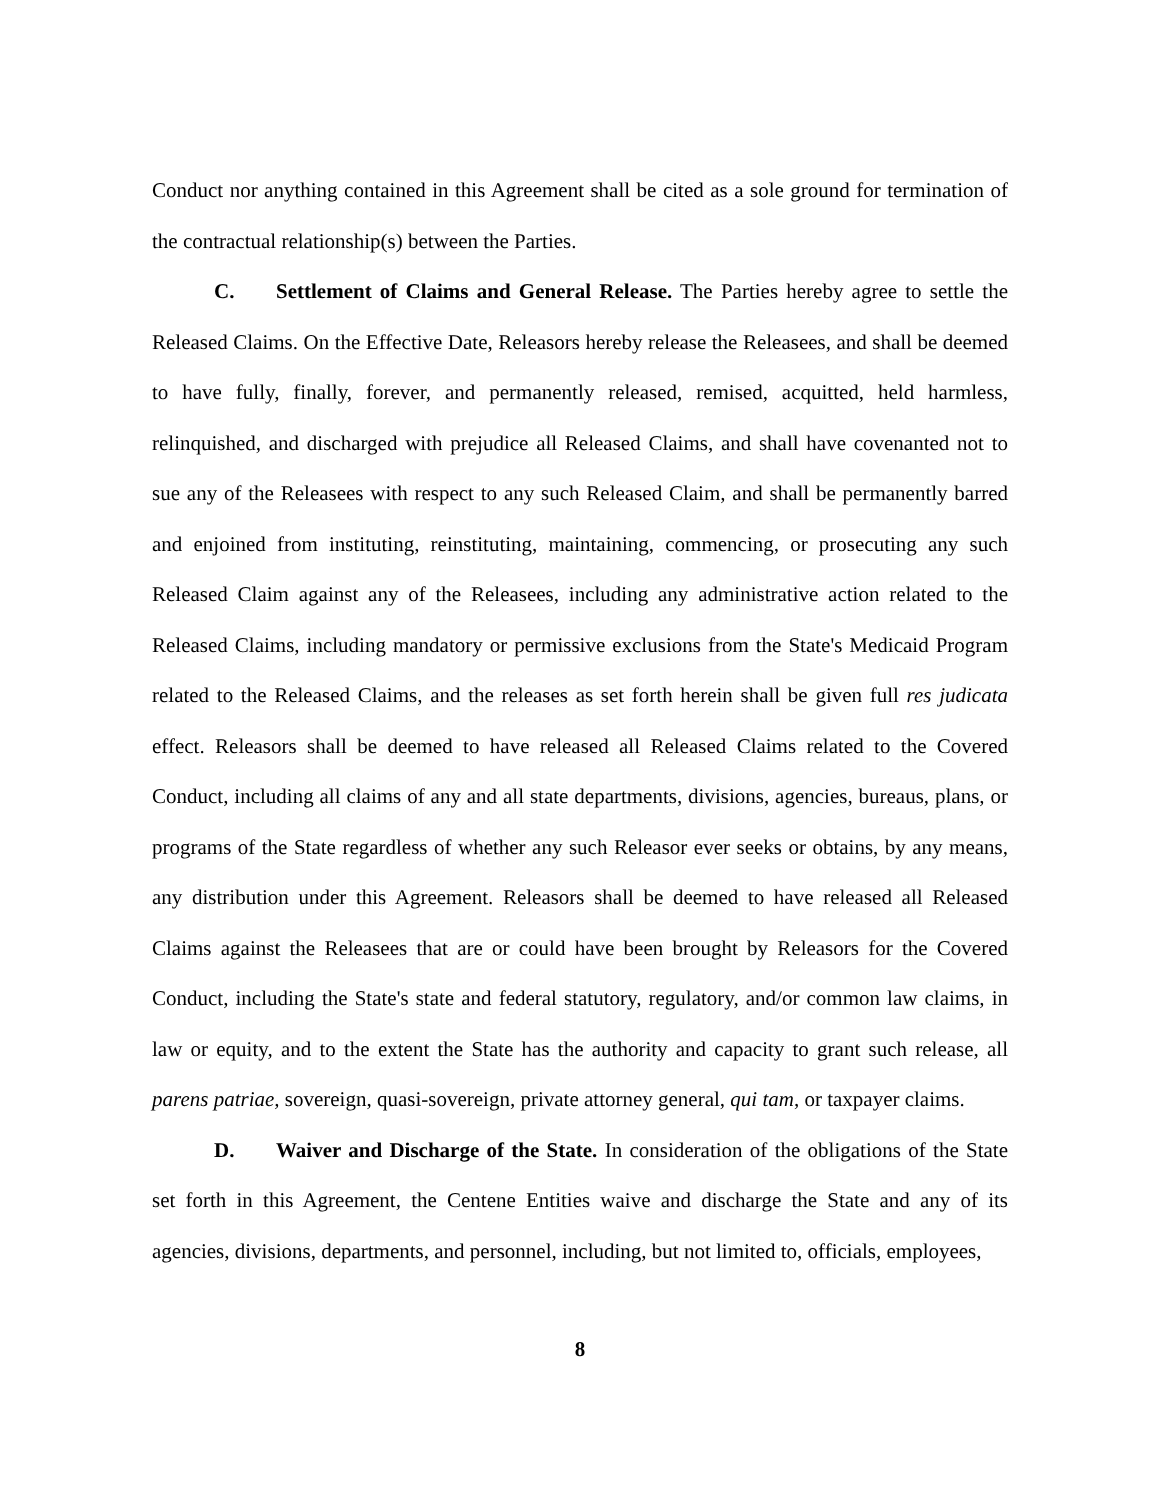Conduct nor anything contained in this Agreement shall be cited as a sole ground for termination of the contractual relationship(s) between the Parties.
C. Settlement of Claims and General Release. The Parties hereby agree to settle the Released Claims. On the Effective Date, Releasors hereby release the Releasees, and shall be deemed to have fully, finally, forever, and permanently released, remised, acquitted, held harmless, relinquished, and discharged with prejudice all Released Claims, and shall have covenanted not to sue any of the Releasees with respect to any such Released Claim, and shall be permanently barred and enjoined from instituting, reinstituting, maintaining, commencing, or prosecuting any such Released Claim against any of the Releasees, including any administrative action related to the Released Claims, including mandatory or permissive exclusions from the State's Medicaid Program related to the Released Claims, and the releases as set forth herein shall be given full res judicata effect. Releasors shall be deemed to have released all Released Claims related to the Covered Conduct, including all claims of any and all state departments, divisions, agencies, bureaus, plans, or programs of the State regardless of whether any such Releasor ever seeks or obtains, by any means, any distribution under this Agreement. Releasors shall be deemed to have released all Released Claims against the Releasees that are or could have been brought by Releasors for the Covered Conduct, including the State's state and federal statutory, regulatory, and/or common law claims, in law or equity, and to the extent the State has the authority and capacity to grant such release, all parens patriae, sovereign, quasi-sovereign, private attorney general, qui tam, or taxpayer claims.
D. Waiver and Discharge of the State. In consideration of the obligations of the State set forth in this Agreement, the Centene Entities waive and discharge the State and any of its agencies, divisions, departments, and personnel, including, but not limited to, officials, employees,
8